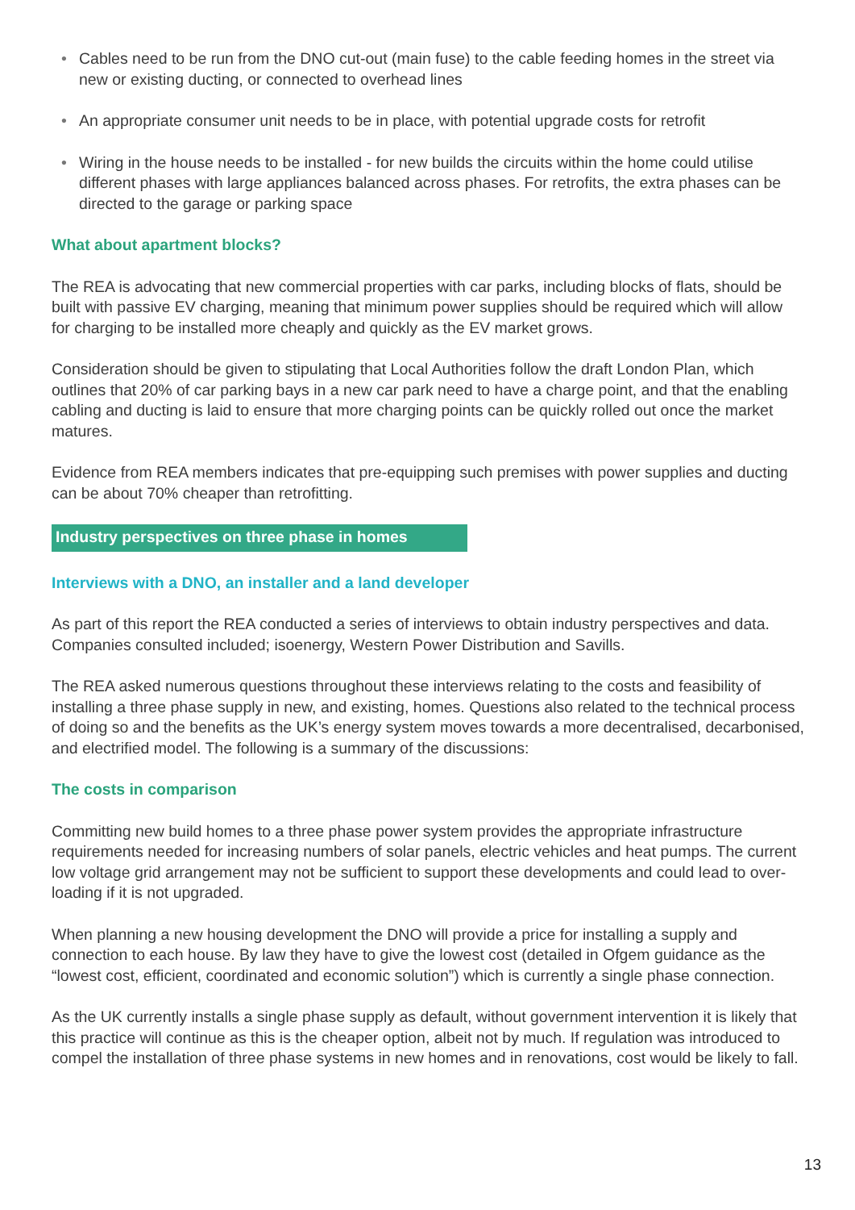• Cables need to be run from the DNO cut-out (main fuse) to the cable feeding homes in the street via new or existing ducting, or connected to overhead lines
• An appropriate consumer unit needs to be in place, with potential upgrade costs for retrofit
• Wiring in the house needs to be installed - for new builds the circuits within the home could utilise different phases with large appliances balanced across phases. For retrofits, the extra phases can be directed to the garage or parking space
What about apartment blocks?
The REA is advocating that new commercial properties with car parks, including blocks of flats, should be built with passive EV charging, meaning that minimum power supplies should be required which will allow for charging to be installed more cheaply and quickly as the EV market grows.
Consideration should be given to stipulating that Local Authorities follow the draft London Plan, which outlines that 20% of car parking bays in a new car park need to have a charge point, and that the enabling cabling and ducting is laid to ensure that more charging points can be quickly rolled out once the market matures.
Evidence from REA members indicates that pre-equipping such premises with power supplies and ducting can be about 70% cheaper than retrofitting.
Industry perspectives on three phase in homes
Interviews with a DNO, an installer and a land developer
As part of this report the REA conducted a series of interviews to obtain industry perspectives and data. Companies consulted included; isoenergy, Western Power Distribution and Savills.
The REA asked numerous questions throughout these interviews relating to the costs and feasibility of installing a three phase supply in new, and existing, homes. Questions also related to the technical process of doing so and the benefits as the UK’s energy system moves towards a more decentralised, decarbonised, and electrified model. The following is a summary of the discussions:
The costs in comparison
Committing new build homes to a three phase power system provides the appropriate infrastructure requirements needed for increasing numbers of solar panels, electric vehicles and heat pumps. The current low voltage grid arrangement may not be sufficient to support these developments and could lead to over-loading if it is not upgraded.
When planning a new housing development the DNO will provide a price for installing a supply and connection to each house. By law they have to give the lowest cost (detailed in Ofgem guidance as the “lowest cost, efficient, coordinated and economic solution”) which is currently a single phase connection.
As the UK currently installs a single phase supply as default, without government intervention it is likely that this practice will continue as this is the cheaper option, albeit not by much. If regulation was introduced to compel the installation of three phase systems in new homes and in renovations, cost would be likely to fall.
13